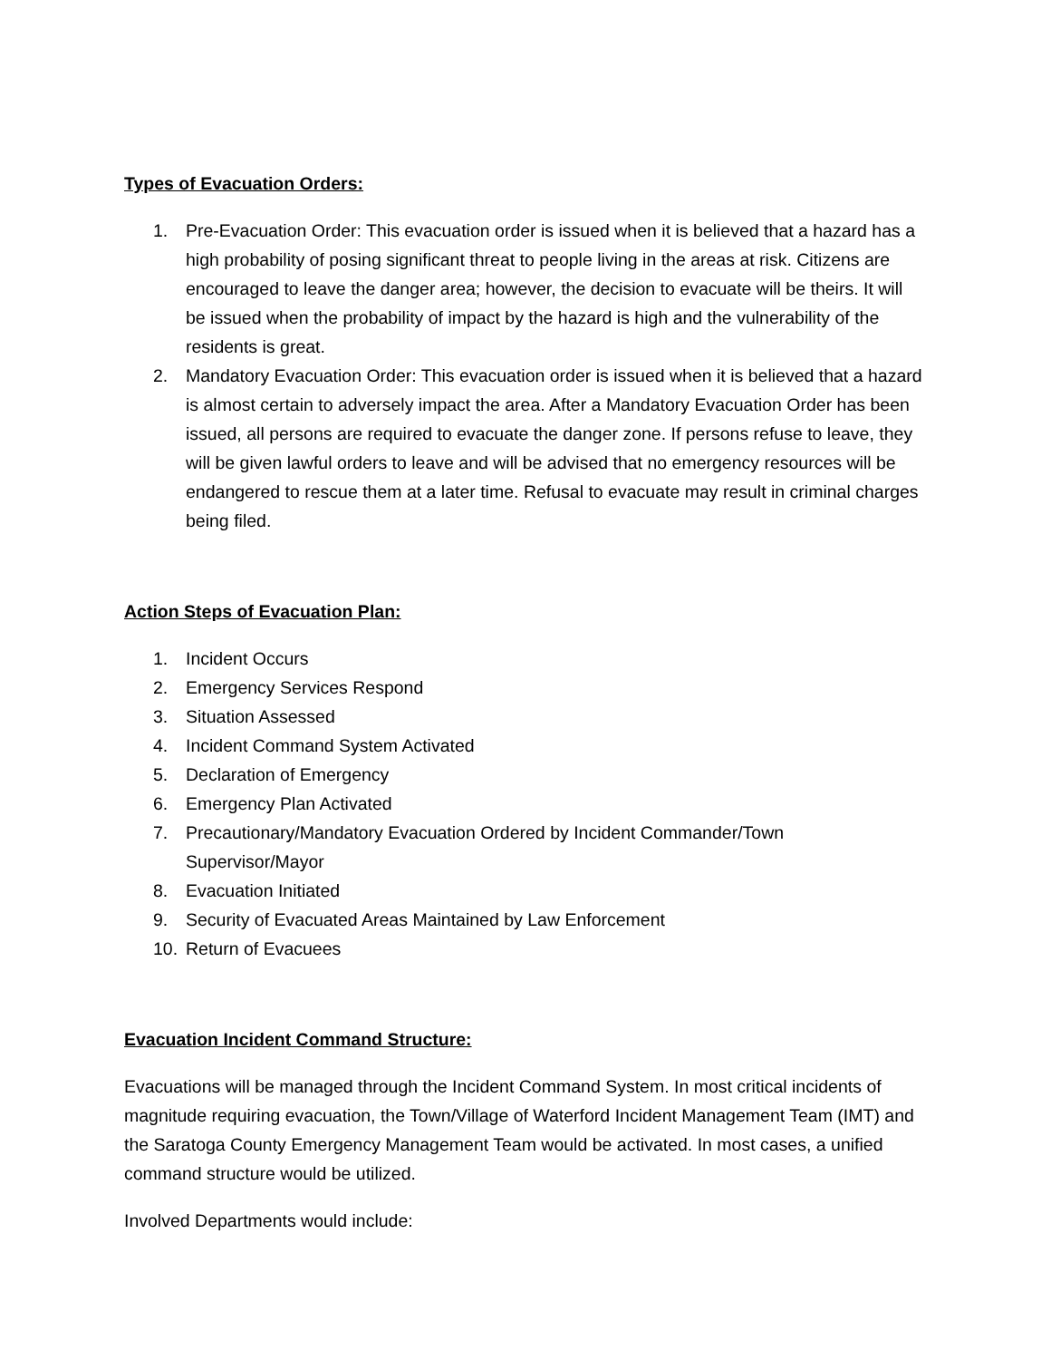Types of Evacuation Orders:
1. Pre-Evacuation Order: This evacuation order is issued when it is believed that a hazard has a high probability of posing significant threat to people living in the areas at risk. Citizens are encouraged to leave the danger area; however, the decision to evacuate will be theirs. It will be issued when the probability of impact by the hazard is high and the vulnerability of the residents is great.
2. Mandatory Evacuation Order: This evacuation order is issued when it is believed that a hazard is almost certain to adversely impact the area. After a Mandatory Evacuation Order has been issued, all persons are required to evacuate the danger zone. If persons refuse to leave, they will be given lawful orders to leave and will be advised that no emergency resources will be endangered to rescue them at a later time. Refusal to evacuate may result in criminal charges being filed.
Action Steps of Evacuation Plan:
1. Incident Occurs
2. Emergency Services Respond
3. Situation Assessed
4. Incident Command System Activated
5. Declaration of Emergency
6. Emergency Plan Activated
7. Precautionary/Mandatory Evacuation Ordered by Incident Commander/Town Supervisor/Mayor
8. Evacuation Initiated
9. Security of Evacuated Areas Maintained by Law Enforcement
10. Return of Evacuees
Evacuation Incident Command Structure:
Evacuations will be managed through the Incident Command System. In most critical incidents of magnitude requiring evacuation, the Town/Village of Waterford Incident Management Team (IMT) and the Saratoga County Emergency Management Team would be activated. In most cases, a unified command structure would be utilized.
Involved Departments would include: